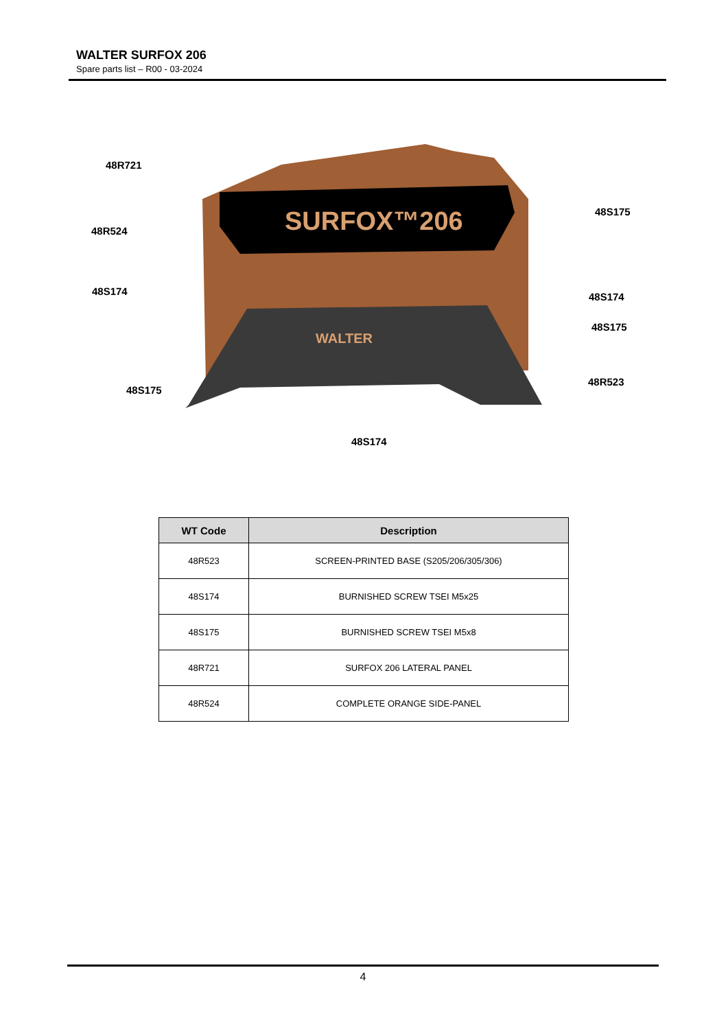WALTER SURFOX 206
Spare parts list – R00 - 03-2024
SURFOX™206
WALTER
48R721
48R524
48S174
48S175
48S175
48S174
48S175
48R523
48S174
| WT Code | Description |
| --- | --- |
| 48R523 | SCREEN-PRINTED BASE (S205/206/305/306) |
| 48S174 | BURNISHED SCREW TSEI M5x25 |
| 48S175 | BURNISHED SCREW TSEI M5x8 |
| 48R721 | SURFOX 206 LATERAL PANEL |
| 48R524 | COMPLETE ORANGE SIDE-PANEL |
4